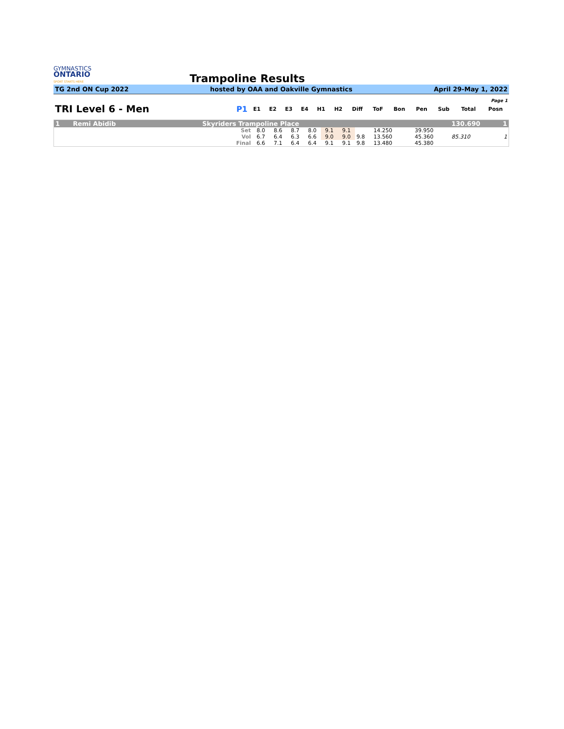GYMNASTICS
ONTARIO
SPORT STARTS HERE
Trampoline Results
TG 2nd ON Cup 2022 hosted by OAA and Oakville Gymnastics April 29-May 1, 2022
| Page 1 | | | | | | | | | | | | | | |
| TRI Level 6 - Men | P1 | E1 | E2 | E3 | E4 | H1 | H2 | Diff | ToF | Bon | Pen | Sub | Total | Posn |
| 1 | Remi Abidib | Skyriders Trampoline Place | | | | | | | | | | | | | 130.690 | 1 |
| | | Set | 8.0 | 8.6 | 8.7 | 8.0 | 9.1 | 9.1 | | 14.250 | | | 39.950 | | | |
| | | Vol | 6.7 | 6.4 | 6.3 | 6.6 | 9.0 | 9.0 | 9.8 | 13.560 | | | 45.360 | | 85.310 | 1 |
| | | Final | 6.6 | 7.1 | 6.4 | 6.4 | 9.1 | 9.1 | 9.8 | 13.480 | | | 45.380 | | | |